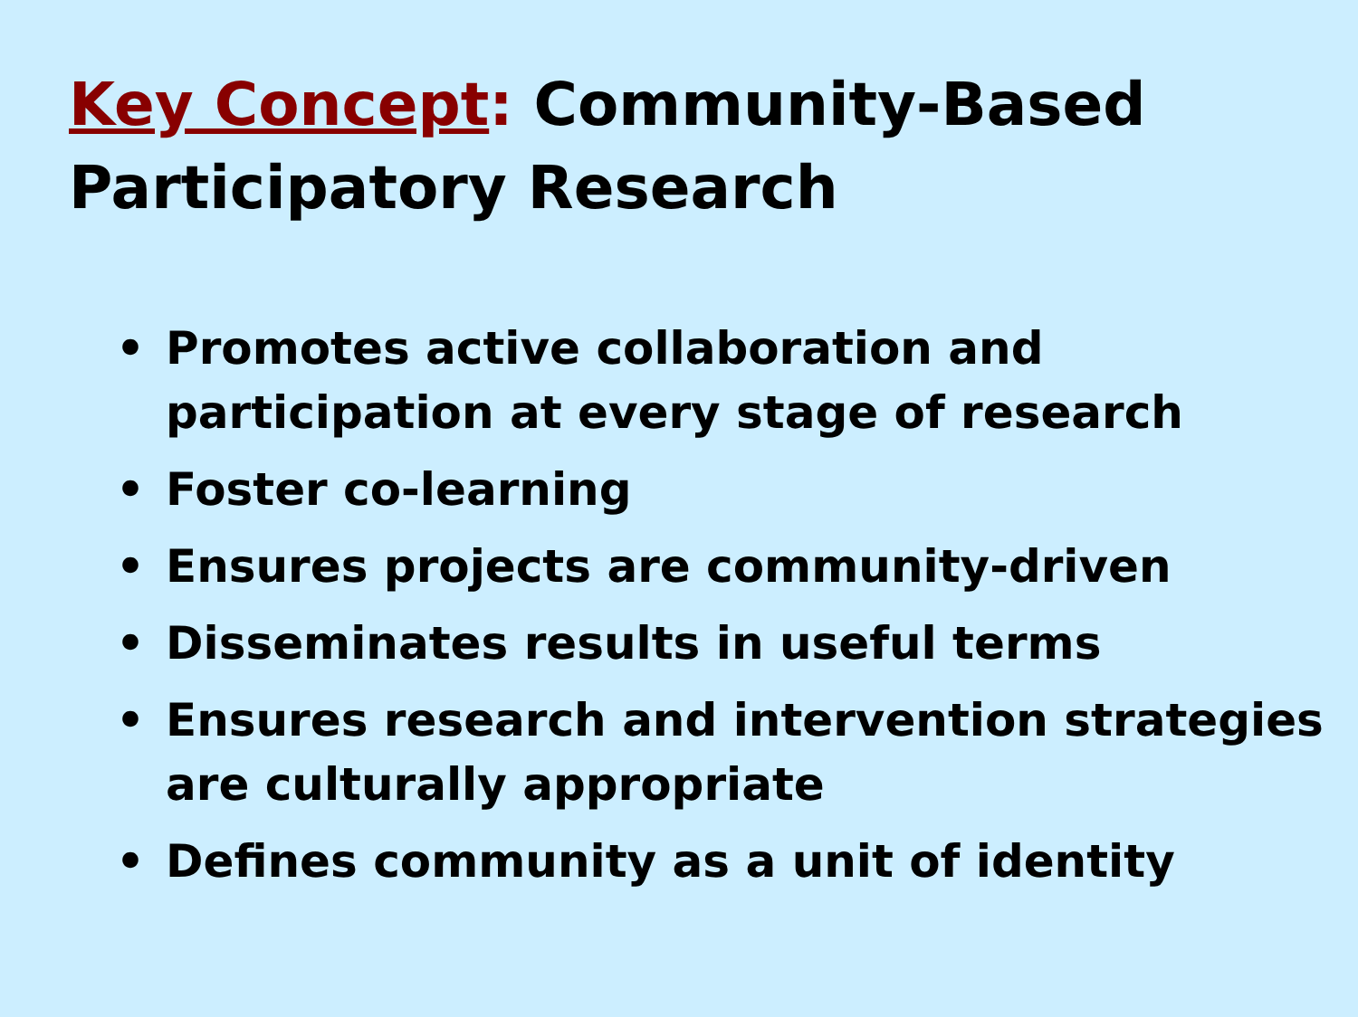Key Concept: Community-Based Participatory Research
• Promotes active collaboration and participation at every stage of research
• Foster co-learning
• Ensures projects are community-driven
• Disseminates results in useful terms
• Ensures research and intervention strategies are culturally appropriate
• Defines community as a unit of identity